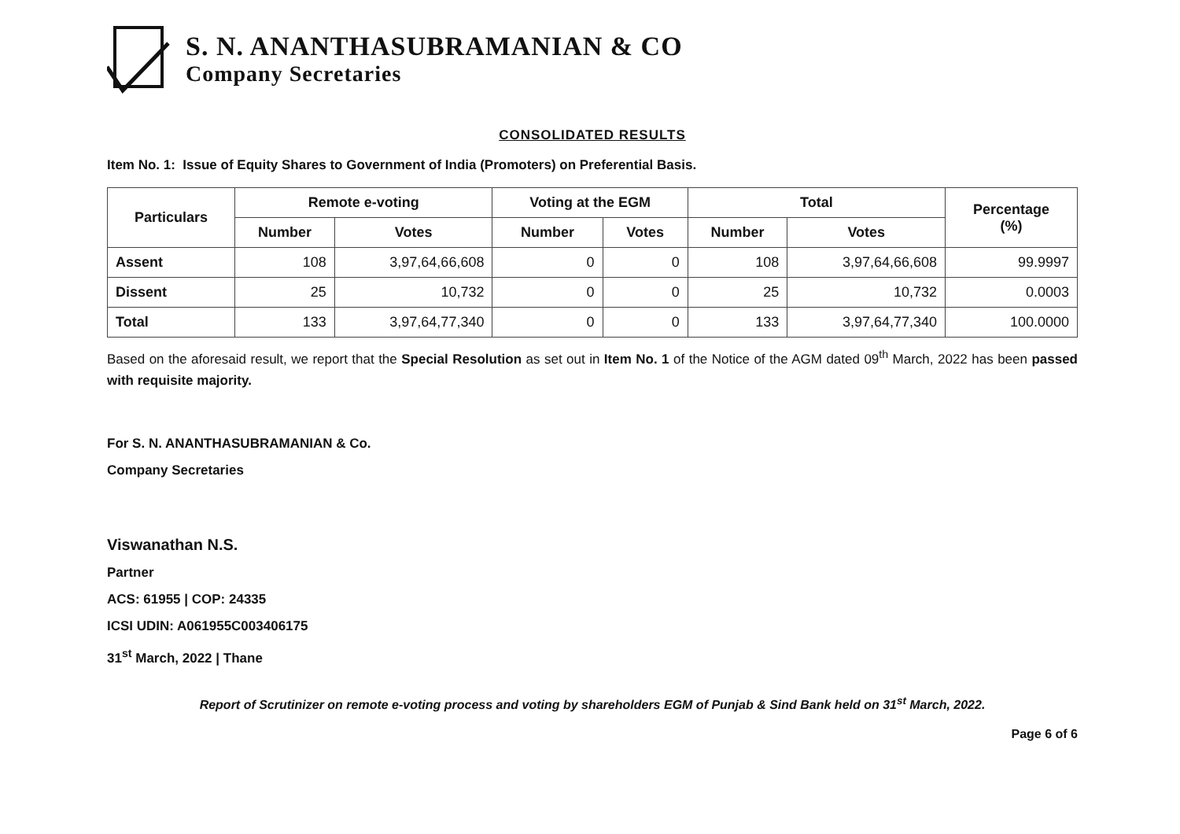S. N. ANANTHASUBRAMANIAN & CO
Company Secretaries
CONSOLIDATED RESULTS
Item No. 1: Issue of Equity Shares to Government of India (Promoters) on Preferential Basis.
| Particulars | Remote e-voting | | Voting at the EGM | | Total | | Percentage (%) |
| --- | --- | --- | --- | --- | --- | --- | --- |
| | Number | Votes | Number | Votes | Number | Votes | |
| Assent | 108 | 3,97,64,66,608 | 0 | 0 | 108 | 3,97,64,66,608 | 99.9997 |
| Dissent | 25 | 10,732 | 0 | 0 | 25 | 10,732 | 0.0003 |
| Total | 133 | 3,97,64,77,340 | 0 | 0 | 133 | 3,97,64,77,340 | 100.0000 |
Based on the aforesaid result, we report that the Special Resolution as set out in Item No. 1 of the Notice of the AGM dated 09<sup>th</sup> March, 2022 has been passed with requisite majority.
For S. N. ANANTHASUBRAMANIAN & Co.
Company Secretaries
Viswanathan N.S.
Partner
ACS: 61955 | COP: 24335
ICSI UDIN: A061955C003406175
31<sup>st</sup> March, 2022 | Thane
Report of Scrutinizer on remote e-voting process and voting by shareholders EGM of Punjab & Sind Bank held on 31<sup>st</sup> March, 2022.
Page 6 of 6